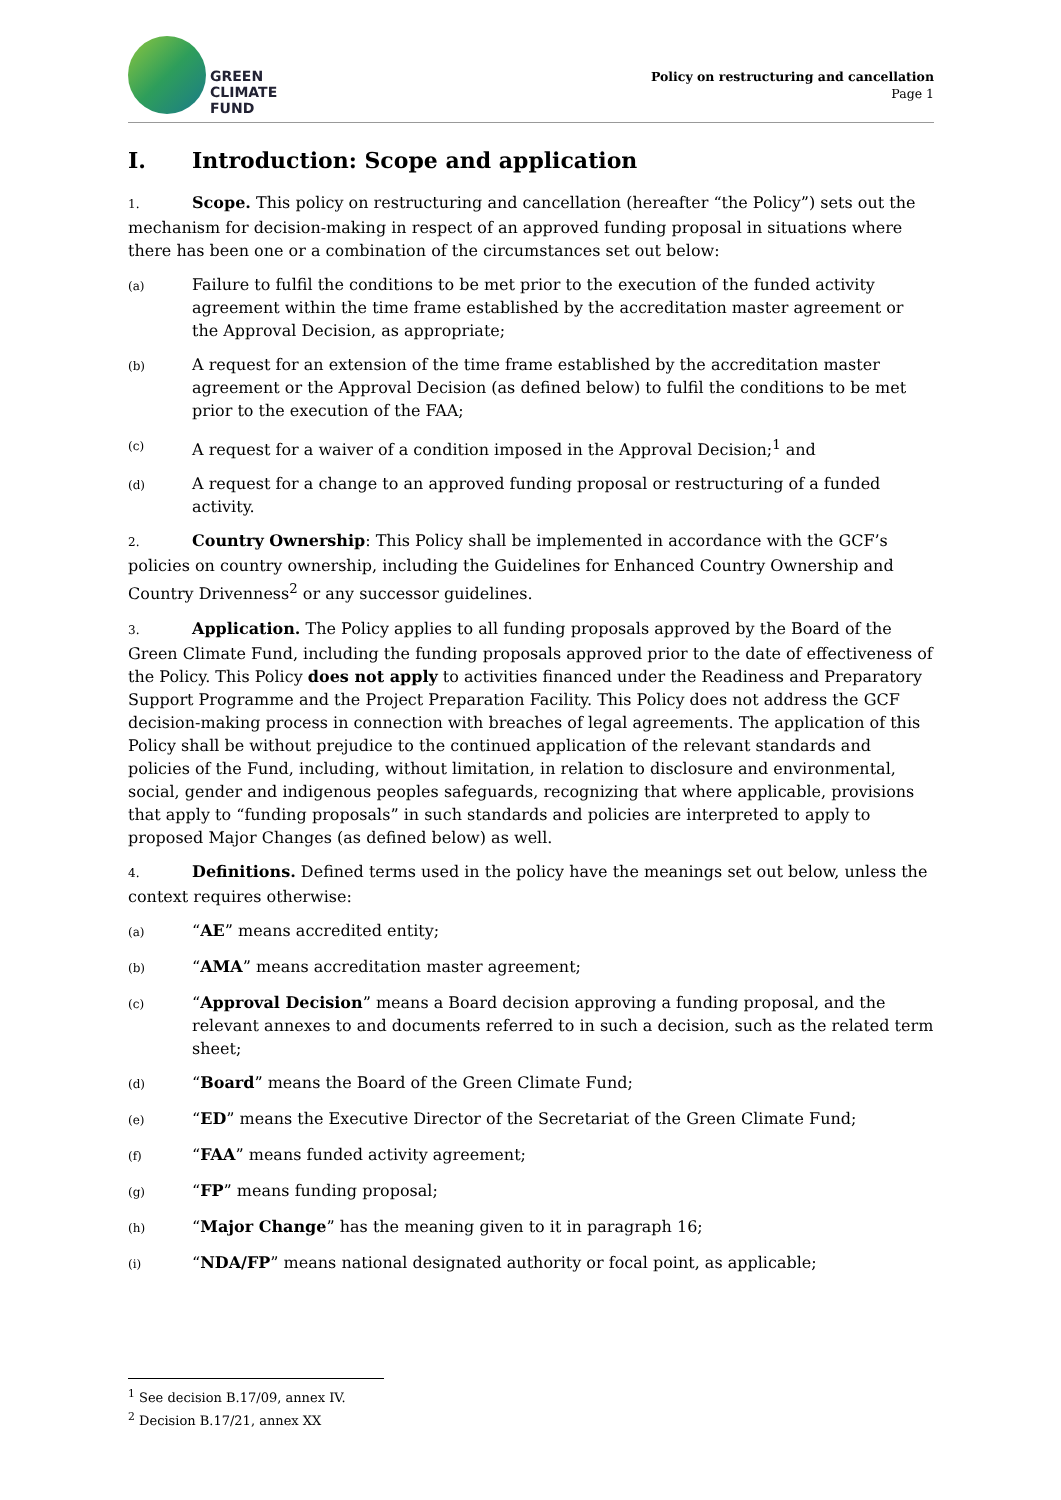GREEN
CLIMATE
FUND
Policy on restructuring and cancellation
Page 1
I. Introduction: Scope and application
1. Scope. This policy on restructuring and cancellation (hereafter “the Policy”) sets out the mechanism for decision-making in respect of an approved funding proposal in situations where there has been one or a combination of the circumstances set out below:
(a)
Failure to fulfil the conditions to be met prior to the execution of the funded activity agreement within the time frame established by the accreditation master agreement or the Approval Decision, as appropriate;
(b)
A request for an extension of the time frame established by the accreditation master agreement or the Approval Decision (as defined below) to fulfil the conditions to be met prior to the execution of the FAA;
(c)
A request for a waiver of a condition imposed in the Approval Decision;<sup>1</sup> and
(d)
A request for a change to an approved funding proposal or restructuring of a funded activity.
2. Country Ownership: This Policy shall be implemented in accordance with the GCF’s policies on country ownership, including the Guidelines for Enhanced Country Ownership and Country Drivenness<sup>2</sup> or any successor guidelines.
3. Application. The Policy applies to all funding proposals approved by the Board of the Green Climate Fund, including the funding proposals approved prior to the date of effectiveness of the Policy. This Policy does not apply to activities financed under the Readiness and Preparatory Support Programme and the Project Preparation Facility. This Policy does not address the GCF decision-making process in connection with breaches of legal agreements. The application of this Policy shall be without prejudice to the continued application of the relevant standards and policies of the Fund, including, without limitation, in relation to disclosure and environmental, social, gender and indigenous peoples safeguards, recognizing that where applicable, provisions that apply to “funding proposals” in such standards and policies are interpreted to apply to proposed Major Changes (as defined below) as well.
4. Definitions. Defined terms used in the policy have the meanings set out below, unless the context requires otherwise:
(a)
“AE” means accredited entity;
(b)
“AMA” means accreditation master agreement;
(c)
“Approval Decision” means a Board decision approving a funding proposal, and the relevant annexes to and documents referred to in such a decision, such as the related term sheet;
(d)
“Board” means the Board of the Green Climate Fund;
(e)
“ED” means the Executive Director of the Secretariat of the Green Climate Fund;
(f)
“FAA” means funded activity agreement;
(g)
“FP” means funding proposal;
(h)
“Major Change” has the meaning given to it in paragraph 16;
(i)
“NDA/FP” means national designated authority or focal point, as applicable;
<sup>1</sup> See decision B.17/09, annex IV.
<sup>2</sup> Decision B.17/21, annex XX